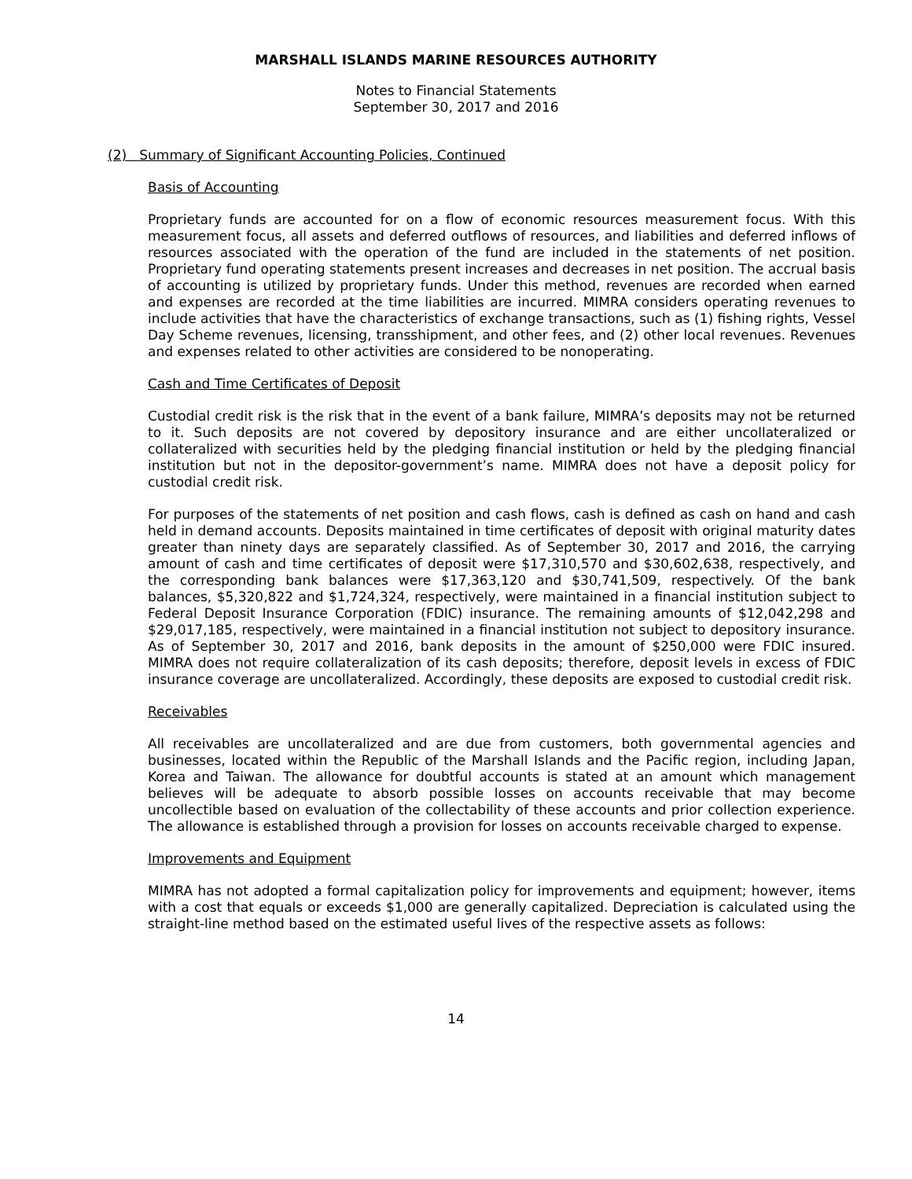MARSHALL ISLANDS MARINE RESOURCES AUTHORITY
Notes to Financial Statements
September 30, 2017 and 2016
(2) Summary of Significant Accounting Policies, Continued
Basis of Accounting
Proprietary funds are accounted for on a flow of economic resources measurement focus. With this measurement focus, all assets and deferred outflows of resources, and liabilities and deferred inflows of resources associated with the operation of the fund are included in the statements of net position. Proprietary fund operating statements present increases and decreases in net position. The accrual basis of accounting is utilized by proprietary funds. Under this method, revenues are recorded when earned and expenses are recorded at the time liabilities are incurred. MIMRA considers operating revenues to include activities that have the characteristics of exchange transactions, such as (1) fishing rights, Vessel Day Scheme revenues, licensing, transshipment, and other fees, and (2) other local revenues. Revenues and expenses related to other activities are considered to be nonoperating.
Cash and Time Certificates of Deposit
Custodial credit risk is the risk that in the event of a bank failure, MIMRA’s deposits may not be returned to it. Such deposits are not covered by depository insurance and are either uncollateralized or collateralized with securities held by the pledging financial institution or held by the pledging financial institution but not in the depositor-government’s name. MIMRA does not have a deposit policy for custodial credit risk.
For purposes of the statements of net position and cash flows, cash is defined as cash on hand and cash held in demand accounts. Deposits maintained in time certificates of deposit with original maturity dates greater than ninety days are separately classified. As of September 30, 2017 and 2016, the carrying amount of cash and time certificates of deposit were $17,310,570 and $30,602,638, respectively, and the corresponding bank balances were $17,363,120 and $30,741,509, respectively. Of the bank balances, $5,320,822 and $1,724,324, respectively, were maintained in a financial institution subject to Federal Deposit Insurance Corporation (FDIC) insurance. The remaining amounts of $12,042,298 and $29,017,185, respectively, were maintained in a financial institution not subject to depository insurance. As of September 30, 2017 and 2016, bank deposits in the amount of $250,000 were FDIC insured. MIMRA does not require collateralization of its cash deposits; therefore, deposit levels in excess of FDIC insurance coverage are uncollateralized. Accordingly, these deposits are exposed to custodial credit risk.
Receivables
All receivables are uncollateralized and are due from customers, both governmental agencies and businesses, located within the Republic of the Marshall Islands and the Pacific region, including Japan, Korea and Taiwan. The allowance for doubtful accounts is stated at an amount which management believes will be adequate to absorb possible losses on accounts receivable that may become uncollectible based on evaluation of the collectability of these accounts and prior collection experience. The allowance is established through a provision for losses on accounts receivable charged to expense.
Improvements and Equipment
MIMRA has not adopted a formal capitalization policy for improvements and equipment; however, items with a cost that equals or exceeds $1,000 are generally capitalized. Depreciation is calculated using the straight-line method based on the estimated useful lives of the respective assets as follows:
14